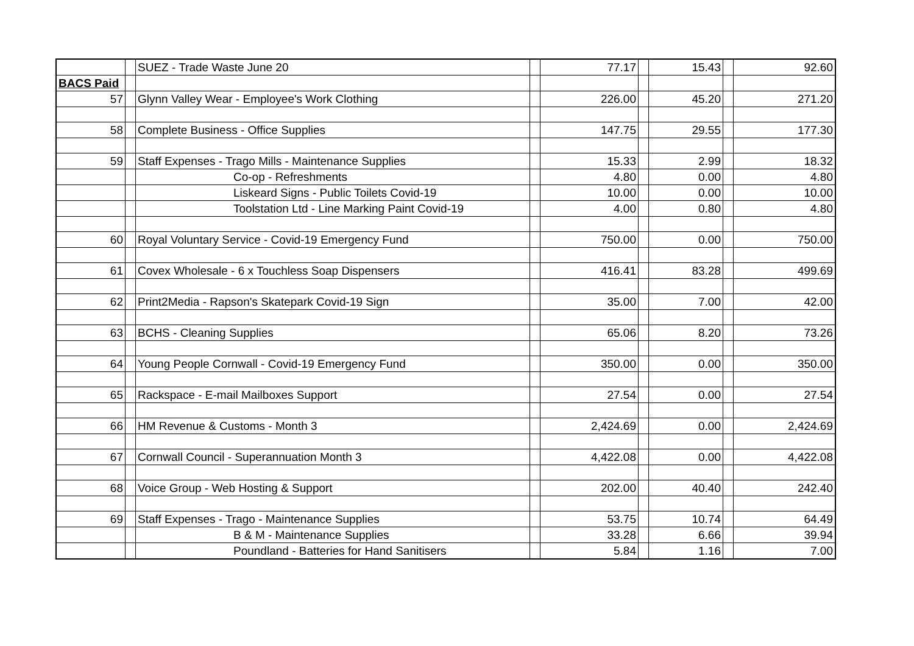| | | SUEZ - Trade Waste June 20 | | 77.17 | | 15.43 | | 92.60 |
| BACS Paid | | | | | | | | |
| 57 | | Glynn Valley Wear - Employee's Work Clothing | | 226.00 | | 45.20 | | 271.20 |
| 58 | | Complete Business - Office Supplies | | 147.75 | | 29.55 | | 177.30 |
| 59 | | Staff Expenses - Trago Mills - Maintenance Supplies | | 15.33 | | 2.99 | | 18.32 |
| | | Co-op - Refreshments | | 4.80 | | 0.00 | | 4.80 |
| | | Liskeard Signs - Public Toilets Covid-19 | | 10.00 | | 0.00 | | 10.00 |
| | | Toolstation Ltd - Line Marking Paint Covid-19 | | 4.00 | | 0.80 | | 4.80 |
| 60 | | Royal Voluntary Service - Covid-19 Emergency Fund | | 750.00 | | 0.00 | | 750.00 |
| 61 | | Covex Wholesale - 6 x Touchless Soap Dispensers | | 416.41 | | 83.28 | | 499.69 |
| 62 | | Print2Media - Rapson's Skatepark Covid-19 Sign | | 35.00 | | 7.00 | | 42.00 |
| 63 | | BCHS - Cleaning Supplies | | 65.06 | | 8.20 | | 73.26 |
| 64 | | Young People Cornwall - Covid-19 Emergency Fund | | 350.00 | | 0.00 | | 350.00 |
| 65 | | Rackspace - E-mail Mailboxes Support | | 27.54 | | 0.00 | | 27.54 |
| 66 | | HM Revenue & Customs - Month 3 | | 2,424.69 | | 0.00 | | 2,424.69 |
| 67 | | Cornwall Council - Superannuation Month 3 | | 4,422.08 | | 0.00 | | 4,422.08 |
| 68 | | Voice Group - Web Hosting & Support | | 202.00 | | 40.40 | | 242.40 |
| 69 | | Staff Expenses - Trago - Maintenance Supplies | | 53.75 | | 10.74 | | 64.49 |
| | | B & M - Maintenance Supplies | | 33.28 | | 6.66 | | 39.94 |
| | | Poundland - Batteries for Hand Sanitisers | | 5.84 | | 1.16 | | 7.00 |